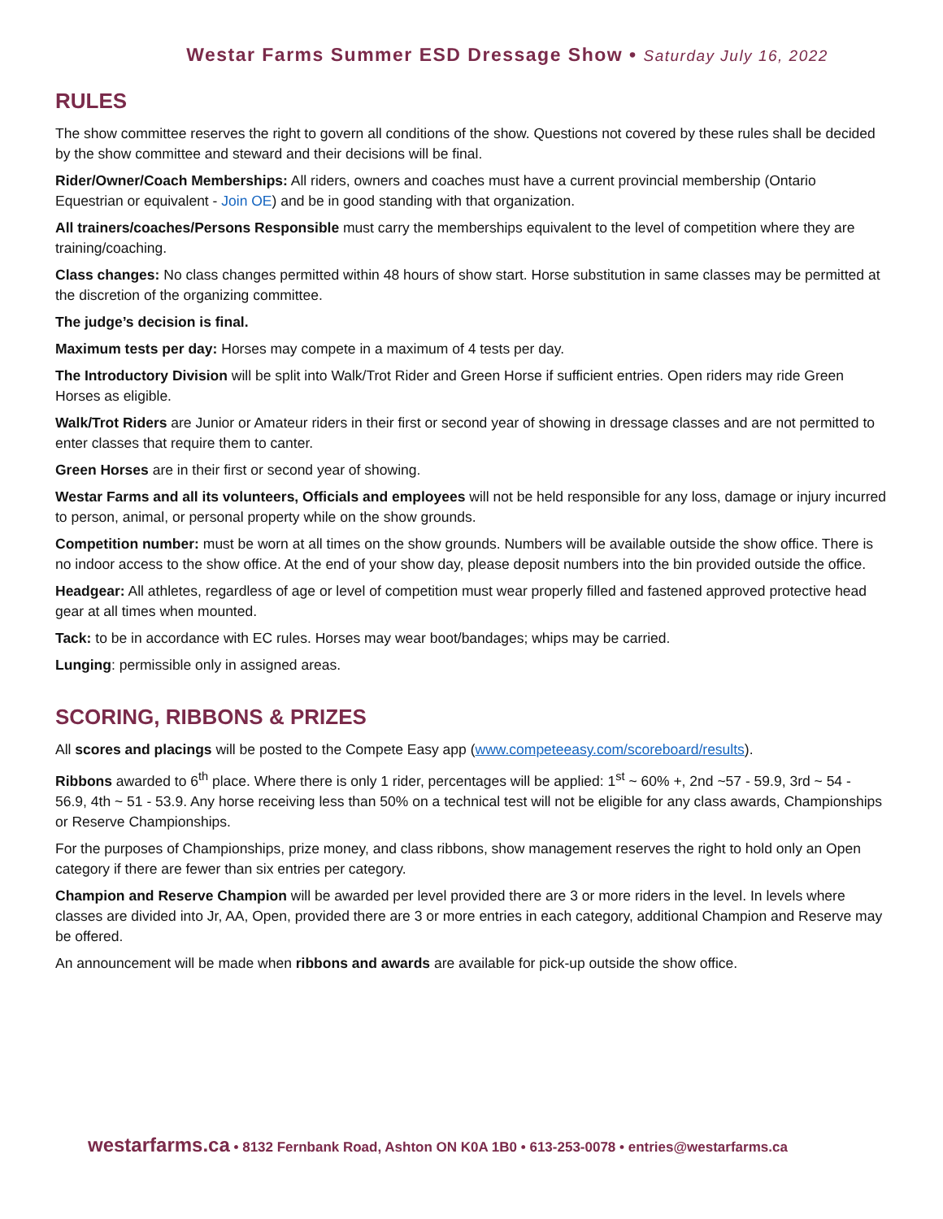Westar Farms Summer ESD Dressage Show • Saturday July 16, 2022
RULES
The show committee reserves the right to govern all conditions of the show. Questions not covered by these rules shall be decided by the show committee and steward and their decisions will be final.
Rider/Owner/Coach Memberships: All riders, owners and coaches must have a current provincial membership (Ontario Equestrian or equivalent - Join OE) and be in good standing with that organization.
All trainers/coaches/Persons Responsible must carry the memberships equivalent to the level of competition where they are training/coaching.
Class changes: No class changes permitted within 48 hours of show start. Horse substitution in same classes may be permitted at the discretion of the organizing committee.
The judge’s decision is final.
Maximum tests per day: Horses may compete in a maximum of 4 tests per day.
The Introductory Division will be split into Walk/Trot Rider and Green Horse if sufficient entries. Open riders may ride Green Horses as eligible.
Walk/Trot Riders are Junior or Amateur riders in their first or second year of showing in dressage classes and are not permitted to enter classes that require them to canter.
Green Horses are in their first or second year of showing.
Westar Farms and all its volunteers, Officials and employees will not be held responsible for any loss, damage or injury incurred to person, animal, or personal property while on the show grounds.
Competition number: must be worn at all times on the show grounds. Numbers will be available outside the show office. There is no indoor access to the show office. At the end of your show day, please deposit numbers into the bin provided outside the office.
Headgear: All athletes, regardless of age or level of competition must wear properly filled and fastened approved protective head gear at all times when mounted.
Tack: to be in accordance with EC rules. Horses may wear boot/bandages; whips may be carried.
Lunging: permissible only in assigned areas.
SCORING, RIBBONS & PRIZES
All scores and placings will be posted to the Compete Easy app (www.competeeasy.com/scoreboard/results).
Ribbons awarded to 6<sup>th</sup> place. Where there is only 1 rider, percentages will be applied: 1<sup>st</sup> ~ 60% +, 2nd ~57 - 59.9, 3rd ~ 54 - 56.9, 4th ~ 51 - 53.9. Any horse receiving less than 50% on a technical test will not be eligible for any class awards, Championships or Reserve Championships.
For the purposes of Championships, prize money, and class ribbons, show management reserves the right to hold only an Open category if there are fewer than six entries per category.
Champion and Reserve Champion will be awarded per level provided there are 3 or more riders in the level. In levels where classes are divided into Jr, AA, Open, provided there are 3 or more entries in each category, additional Champion and Reserve may be offered.
An announcement will be made when ribbons and awards are available for pick-up outside the show office.
westarfarms.ca • 8132 Fernbank Road, Ashton ON K0A 1B0 • 613-253-0078 • entries@westarfarms.ca